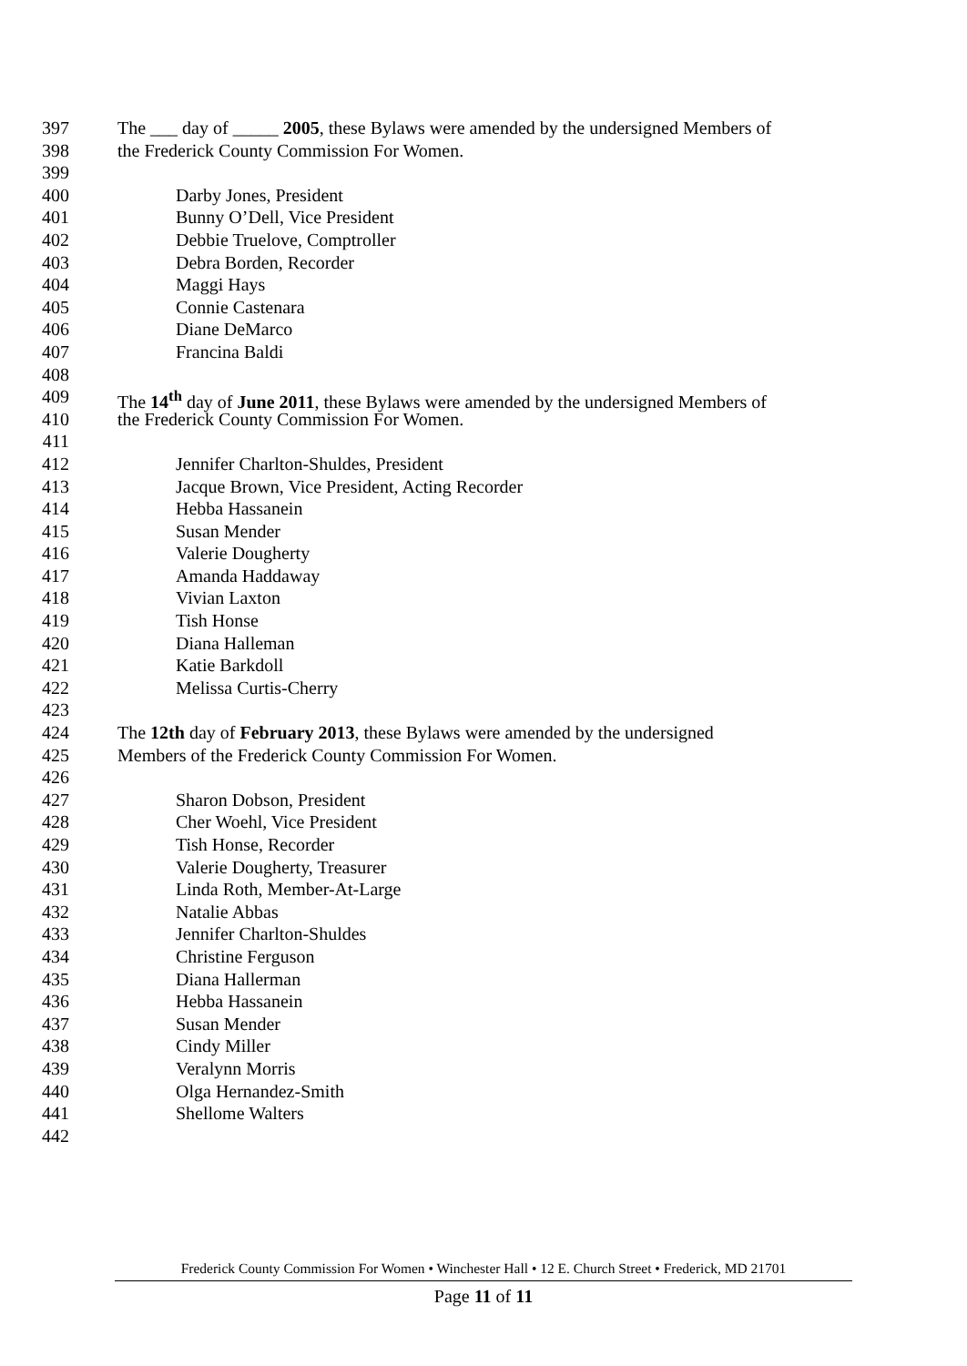397 The ___ day of _____ 2005, these Bylaws were amended by the undersigned Members of
398 the Frederick County Commission For Women.
399
400 Darby Jones, President
401 Bunny O’Dell, Vice President
402 Debbie Truelove, Comptroller
403 Debra Borden, Recorder
404 Maggi Hays
405 Connie Castenara
406 Diane DeMarco
407 Francina Baldi
408
409 The 14<sup>th</sup> day of June 2011, these Bylaws were amended by the undersigned Members of
410 the Frederick County Commission For Women.
411
412 Jennifer Charlton-Shuldes, President
413 Jacque Brown, Vice President, Acting Recorder
414 Hebba Hassanein
415 Susan Mender
416 Valerie Dougherty
417 Amanda Haddaway
418 Vivian Laxton
419 Tish Honse
420 Diana Halleman
421 Katie Barkdoll
422 Melissa Curtis-Cherry
423
424 The 12th day of February 2013, these Bylaws were amended by the undersigned
425 Members of the Frederick County Commission For Women.
426
427 Sharon Dobson, President
428 Cher Woehl, Vice President
429 Tish Honse, Recorder
430 Valerie Dougherty, Treasurer
431 Linda Roth, Member-At-Large
432 Natalie Abbas
433 Jennifer Charlton-Shuldes
434 Christine Ferguson
435 Diana Hallerman
436 Hebba Hassanein
437 Susan Mender
438 Cindy Miller
439 Veralynn Morris
440 Olga Hernandez-Smith
441 Shellome Walters
442
Frederick County Commission For Women • Winchester Hall • 12 E. Church Street • Frederick, MD 21701
Page 11 of 11